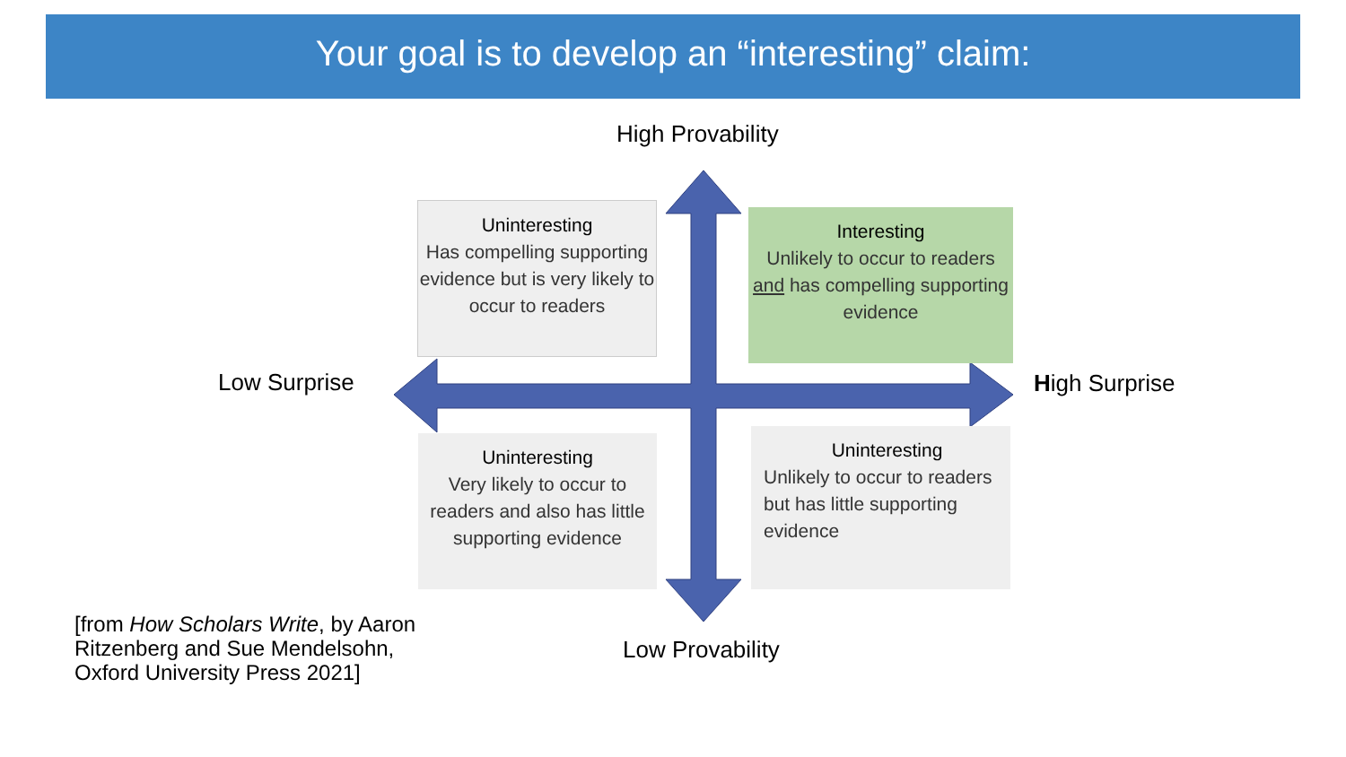Your goal is to develop an “interesting” claim:
High Provability
Uninteresting
Has compelling supporting evidence but is very likely to occur to readers
Interesting
Unlikely to occur to readers and has compelling supporting evidence
Low Surprise High Surprise
Uninteresting
Very likely to occur to readers and also has little supporting evidence
Uninteresting
Unlikely to occur to readers but has little supporting evidence
[from How Scholars Write, by Aaron
Ritzenberg and Sue Mendelsohn,
Oxford University Press 2021]
Low Provability